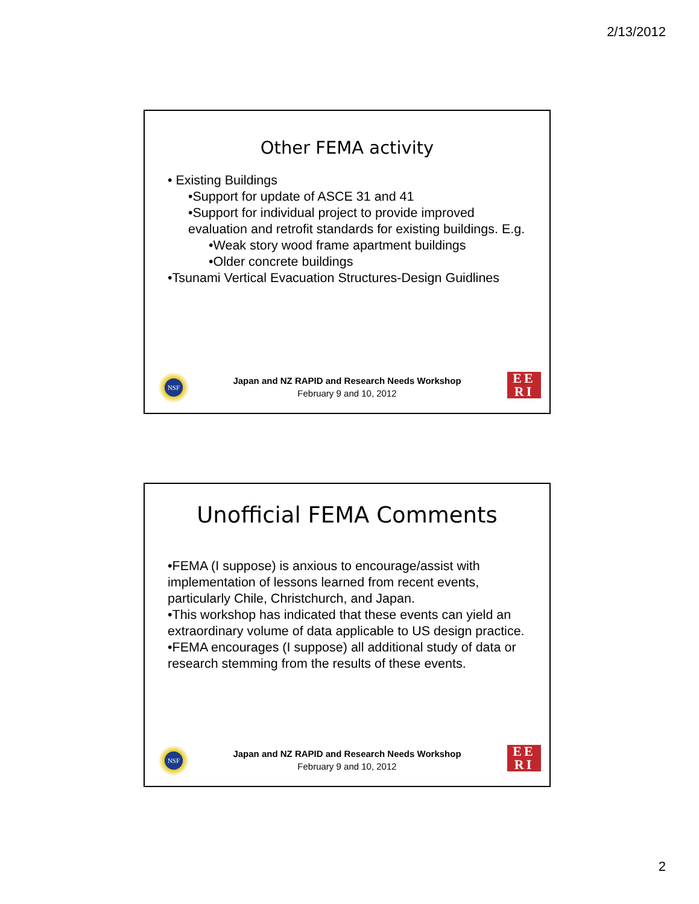2/13/2012
Other FEMA activity
• Existing Buildings
•Support for update of ASCE 31 and 41
•Support for individual project to provide improved evaluation and retrofit standards for existing buildings. E.g.
•Weak story wood frame apartment buildings
•Older concrete buildings
•Tsunami Vertical Evacuation Structures-Design Guidlines
NSF
Japan and NZ RAPID and Research Needs Workshop
February 9 and 10, 2012
EE
RI
Unofficial FEMA Comments
•FEMA (I suppose) is anxious to encourage/assist with implementation of lessons learned from recent events, particularly Chile, Christchurch, and Japan.
•This workshop has indicated that these events can yield an extraordinary volume of data applicable to US design practice.
•FEMA encourages (I suppose) all additional study of data or research stemming from the results of these events.
NSF
Japan and NZ RAPID and Research Needs Workshop
February 9 and 10, 2012
EE
RI
2